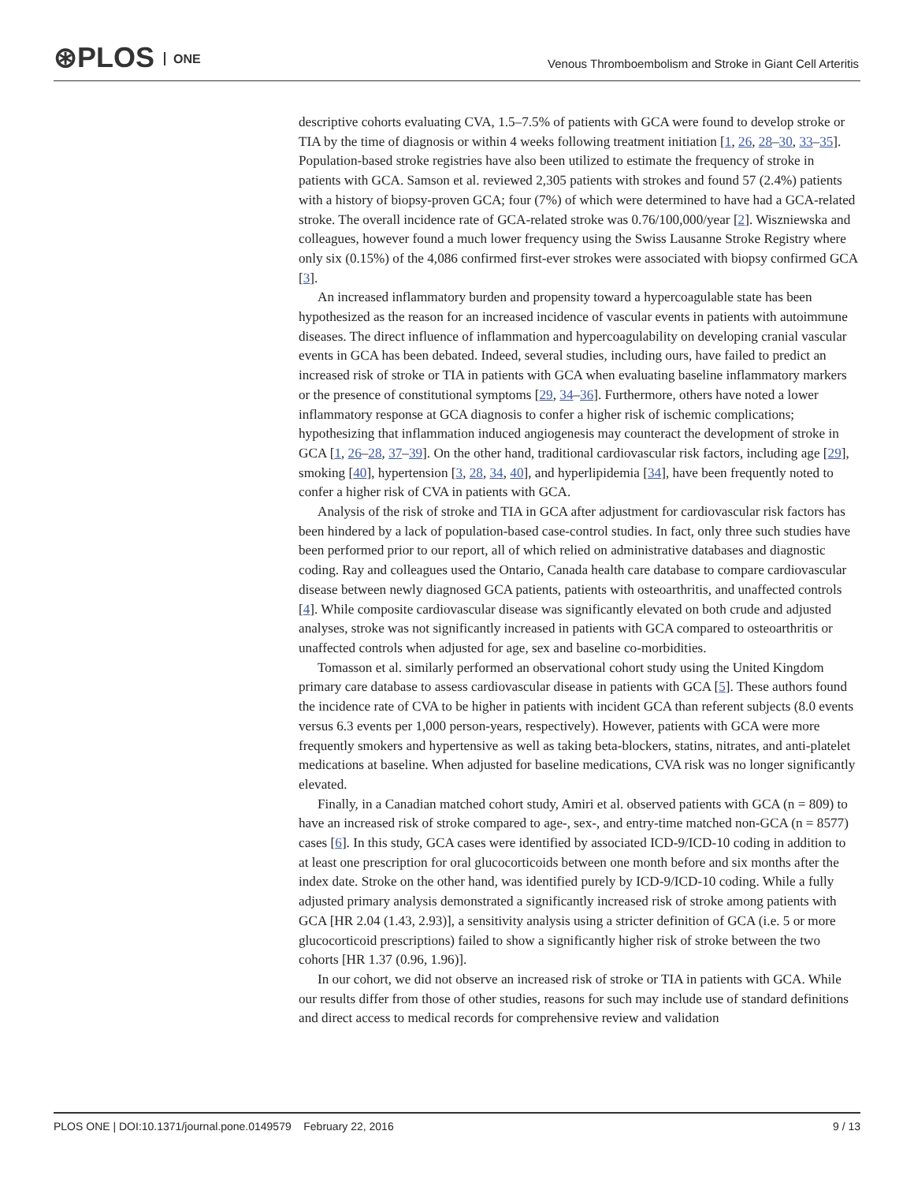⊛PLOS ONE
Venous Thromboembolism and Stroke in Giant Cell Arteritis
descriptive cohorts evaluating CVA, 1.5–7.5% of patients with GCA were found to develop stroke or TIA by the time of diagnosis or within 4 weeks following treatment initiation [1, 26, 28–30, 33–35]. Population-based stroke registries have also been utilized to estimate the frequency of stroke in patients with GCA. Samson et al. reviewed 2,305 patients with strokes and found 57 (2.4%) patients with a history of biopsy-proven GCA; four (7%) of which were determined to have had a GCA-related stroke. The overall incidence rate of GCA-related stroke was 0.76/100,000/year [2]. Wiszniewska and colleagues, however found a much lower frequency using the Swiss Lausanne Stroke Registry where only six (0.15%) of the 4,086 confirmed first-ever strokes were associated with biopsy confirmed GCA [3].
An increased inflammatory burden and propensity toward a hypercoagulable state has been hypothesized as the reason for an increased incidence of vascular events in patients with autoimmune diseases. The direct influence of inflammation and hypercoagulability on developing cranial vascular events in GCA has been debated. Indeed, several studies, including ours, have failed to predict an increased risk of stroke or TIA in patients with GCA when evaluating baseline inflammatory markers or the presence of constitutional symptoms [29, 34–36]. Furthermore, others have noted a lower inflammatory response at GCA diagnosis to confer a higher risk of ischemic complications; hypothesizing that inflammation induced angiogenesis may counteract the development of stroke in GCA [1, 26–28, 37–39]. On the other hand, traditional cardiovascular risk factors, including age [29], smoking [40], hypertension [3, 28, 34, 40], and hyperlipidemia [34], have been frequently noted to confer a higher risk of CVA in patients with GCA.
Analysis of the risk of stroke and TIA in GCA after adjustment for cardiovascular risk factors has been hindered by a lack of population-based case-control studies. In fact, only three such studies have been performed prior to our report, all of which relied on administrative databases and diagnostic coding. Ray and colleagues used the Ontario, Canada health care database to compare cardiovascular disease between newly diagnosed GCA patients, patients with osteoarthritis, and unaffected controls [4]. While composite cardiovascular disease was significantly elevated on both crude and adjusted analyses, stroke was not significantly increased in patients with GCA compared to osteoarthritis or unaffected controls when adjusted for age, sex and baseline co-morbidities.
Tomasson et al. similarly performed an observational cohort study using the United Kingdom primary care database to assess cardiovascular disease in patients with GCA [5]. These authors found the incidence rate of CVA to be higher in patients with incident GCA than referent subjects (8.0 events versus 6.3 events per 1,000 person-years, respectively). However, patients with GCA were more frequently smokers and hypertensive as well as taking beta-blockers, statins, nitrates, and anti-platelet medications at baseline. When adjusted for baseline medications, CVA risk was no longer significantly elevated.
Finally, in a Canadian matched cohort study, Amiri et al. observed patients with GCA (n = 809) to have an increased risk of stroke compared to age-, sex-, and entry-time matched non-GCA (n = 8577) cases [6]. In this study, GCA cases were identified by associated ICD-9/ICD-10 coding in addition to at least one prescription for oral glucocorticoids between one month before and six months after the index date. Stroke on the other hand, was identified purely by ICD-9/ICD-10 coding. While a fully adjusted primary analysis demonstrated a significantly increased risk of stroke among patients with GCA [HR 2.04 (1.43, 2.93)], a sensitivity analysis using a stricter definition of GCA (i.e. 5 or more glucocorticoid prescriptions) failed to show a significantly higher risk of stroke between the two cohorts [HR 1.37 (0.96, 1.96)].
In our cohort, we did not observe an increased risk of stroke or TIA in patients with GCA. While our results differ from those of other studies, reasons for such may include use of standard definitions and direct access to medical records for comprehensive review and validation
PLOS ONE | DOI:10.1371/journal.pone.0149579 February 22, 2016 9 / 13